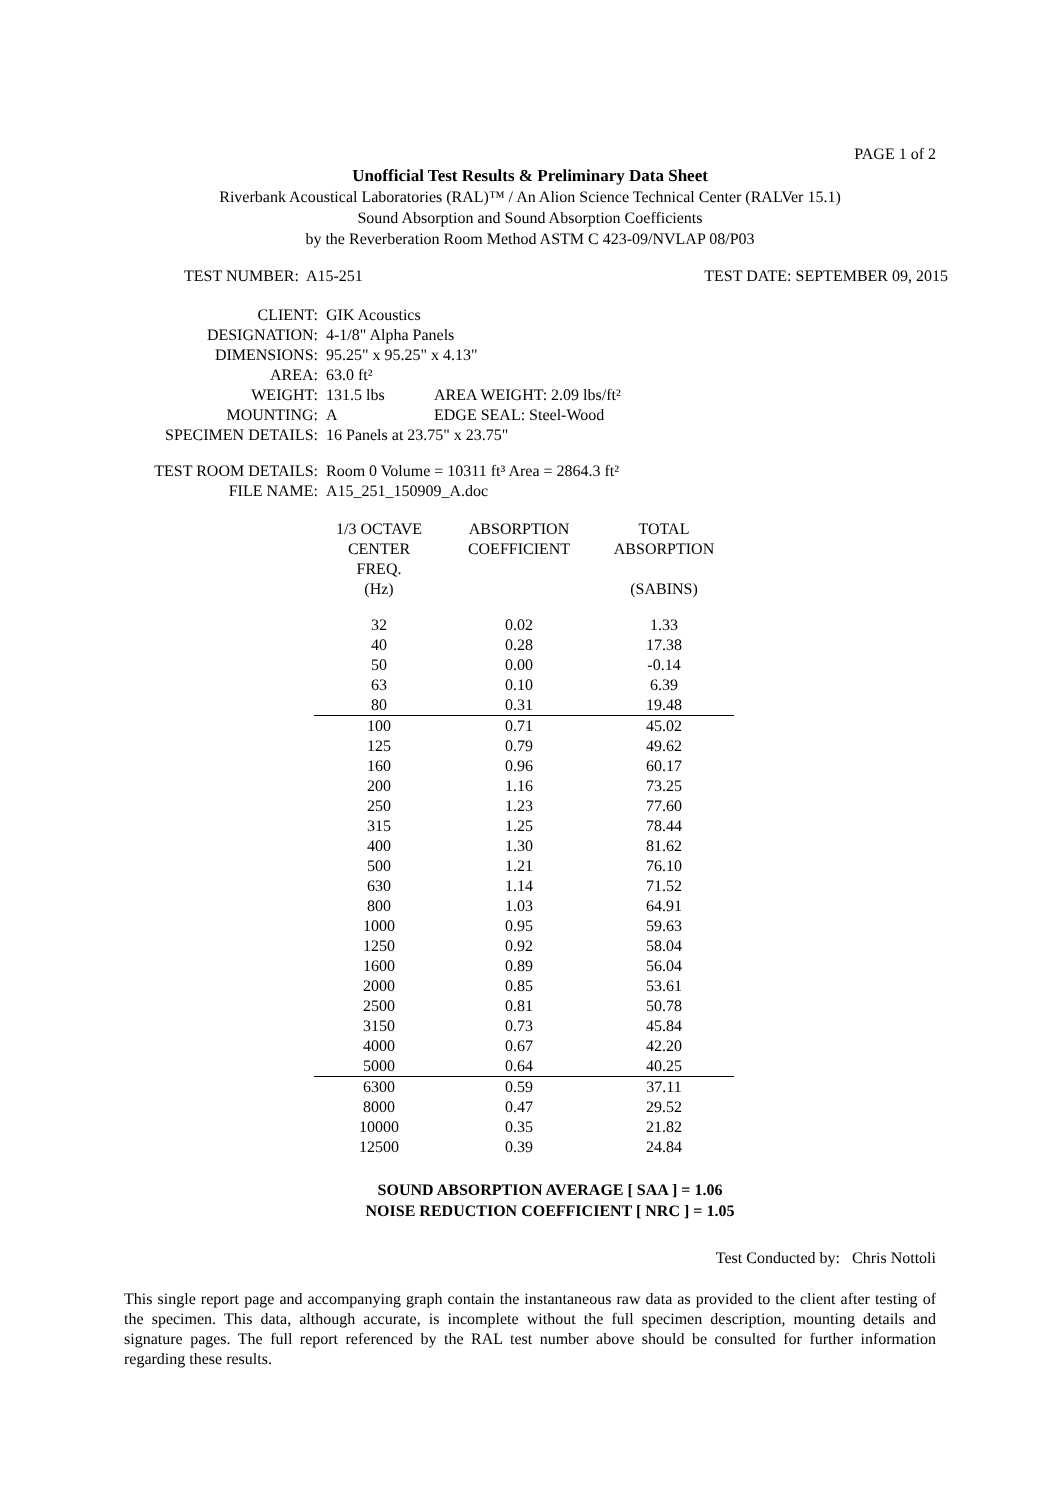PAGE 1 of 2
Unofficial Test Results & Preliminary Data Sheet
Riverbank Acoustical Laboratories (RAL)™ / An Alion Science Technical Center (RALVer 15.1)
Sound Absorption and Sound Absorption Coefficients
by the Reverberation Room Method ASTM C 423-09/NVLAP 08/P03
TEST NUMBER: A15-251 TEST DATE: SEPTEMBER 09, 2015
| CLIENT: | GIK Acoustics | |
| DESIGNATION: | 4-1/8" Alpha Panels | |
| DIMENSIONS: | 95.25" x 95.25" x 4.13" | |
| AREA: | 63.0 ft² | |
| WEIGHT: | 131.5 lbs | AREA WEIGHT: 2.09 lbs/ft² |
| MOUNTING: | A | EDGE SEAL: Steel-Wood |
| SPECIMEN DETAILS: | 16 Panels at 23.75" x 23.75" | |
| TEST ROOM DETAILS: | Room 0 Volume = 10311 ft³ Area = 2864.3 ft² | |
| FILE NAME: | A15_251_150909_A.doc | |
| 1/3 OCTAVE CENTER FREQ. (Hz) | ABSORPTION COEFFICIENT | TOTAL ABSORPTION (SABINS) |
| --- | --- | --- |
| 32 | 0.02 | 1.33 |
| 40 | 0.28 | 17.38 |
| 50 | 0.00 | -0.14 |
| 63 | 0.10 | 6.39 |
| 80 | 0.31 | 19.48 |
| 100 | 0.71 | 45.02 |
| 125 | 0.79 | 49.62 |
| 160 | 0.96 | 60.17 |
| 200 | 1.16 | 73.25 |
| 250 | 1.23 | 77.60 |
| 315 | 1.25 | 78.44 |
| 400 | 1.30 | 81.62 |
| 500 | 1.21 | 76.10 |
| 630 | 1.14 | 71.52 |
| 800 | 1.03 | 64.91 |
| 1000 | 0.95 | 59.63 |
| 1250 | 0.92 | 58.04 |
| 1600 | 0.89 | 56.04 |
| 2000 | 0.85 | 53.61 |
| 2500 | 0.81 | 50.78 |
| 3150 | 0.73 | 45.84 |
| 4000 | 0.67 | 42.20 |
| 5000 | 0.64 | 40.25 |
| 6300 | 0.59 | 37.11 |
| 8000 | 0.47 | 29.52 |
| 10000 | 0.35 | 21.82 |
| 12500 | 0.39 | 24.84 |
SOUND ABSORPTION AVERAGE [ SAA ] = 1.06
NOISE REDUCTION COEFFICIENT [ NRC ] = 1.05
Test Conducted by: Chris Nottoli
This single report page and accompanying graph contain the instantaneous raw data as provided to the client after testing of the specimen. This data, although accurate, is incomplete without the full specimen description, mounting details and signature pages. The full report referenced by the RAL test number above should be consulted for further information regarding these results.